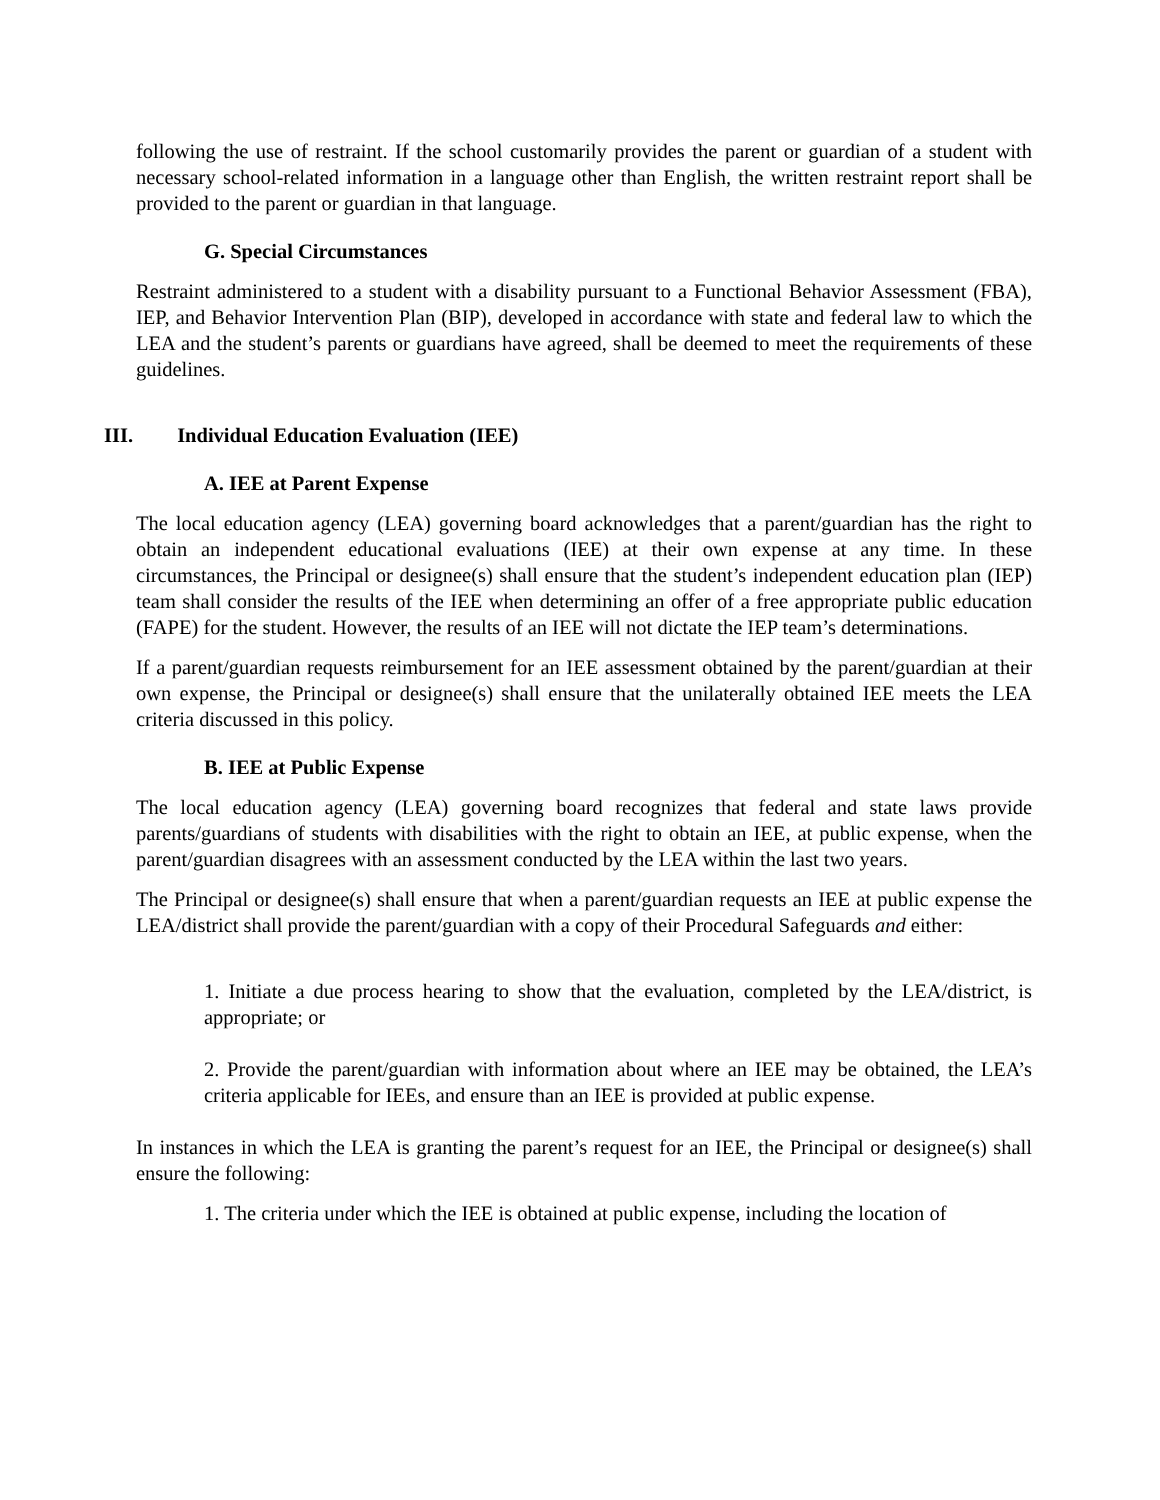following the use of restraint. If the school customarily provides the parent or guardian of a student with necessary school-related information in a language other than English, the written restraint report shall be provided to the parent or guardian in that language.
G. Special Circumstances
Restraint administered to a student with a disability pursuant to a Functional Behavior Assessment (FBA), IEP, and Behavior Intervention Plan (BIP), developed in accordance with state and federal law to which the LEA and the student’s parents or guardians have agreed, shall be deemed to meet the requirements of these guidelines.
III. Individual Education Evaluation (IEE)
A. IEE at Parent Expense
The local education agency (LEA) governing board acknowledges that a parent/guardian has the right to obtain an independent educational evaluations (IEE) at their own expense at any time. In these circumstances, the Principal or designee(s) shall ensure that the student’s independent education plan (IEP) team shall consider the results of the IEE when determining an offer of a free appropriate public education (FAPE) for the student. However, the results of an IEE will not dictate the IEP team’s determinations.
If a parent/guardian requests reimbursement for an IEE assessment obtained by the parent/guardian at their own expense, the Principal or designee(s) shall ensure that the unilaterally obtained IEE meets the LEA criteria discussed in this policy.
B. IEE at Public Expense
The local education agency (LEA) governing board recognizes that federal and state laws provide parents/guardians of students with disabilities with the right to obtain an IEE, at public expense, when the parent/guardian disagrees with an assessment conducted by the LEA within the last two years.
The Principal or designee(s) shall ensure that when a parent/guardian requests an IEE at public expense the LEA/district shall provide the parent/guardian with a copy of their Procedural Safeguards and either:
1. Initiate a due process hearing to show that the evaluation, completed by the LEA/district, is appropriate; or
2. Provide the parent/guardian with information about where an IEE may be obtained, the LEA’s criteria applicable for IEEs, and ensure than an IEE is provided at public expense.
In instances in which the LEA is granting the parent’s request for an IEE, the Principal or designee(s) shall ensure the following:
1. The criteria under which the IEE is obtained at public expense, including the location of